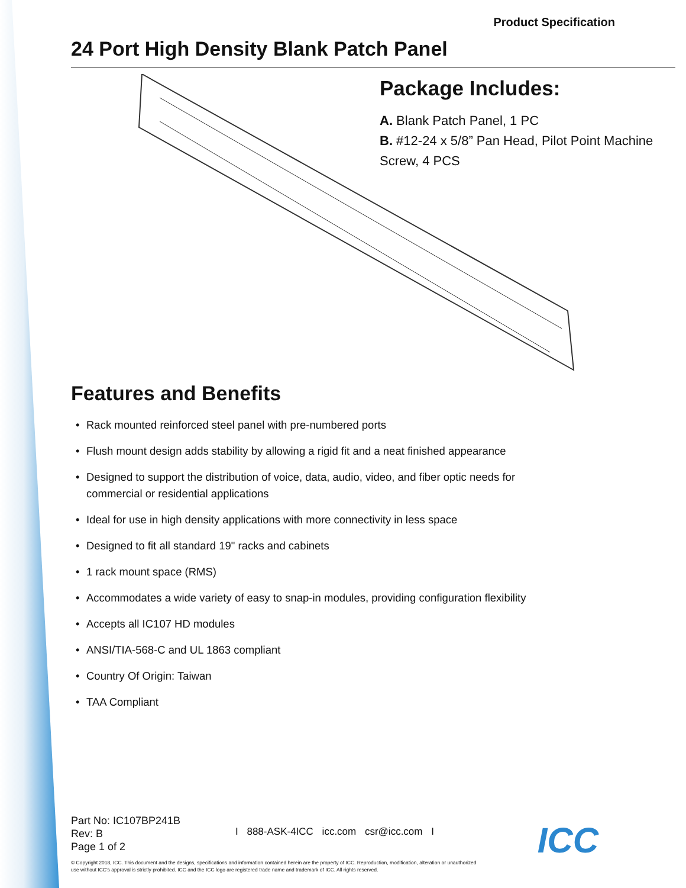Product Specification
24 Port High Density Blank Patch Panel
Package Includes:
A. Blank Patch Panel, 1 PC
B. #12-24 x 5/8” Pan Head, Pilot Point Machine Screw, 4 PCS
Features and Benefits
• Rack mounted reinforced steel panel with pre-numbered ports
• Flush mount design adds stability by allowing a rigid fit and a neat finished appearance
• Designed to support the distribution of voice, data, audio, video, and fiber optic needs for
commercial or residential applications
• Ideal for use in high density applications with more connectivity in less space
• Designed to fit all standard 19" racks and cabinets
• 1 rack mount space (RMS)
• Accommodates a wide variety of easy to snap-in modules, providing configuration flexibility
• Accepts all IC107 HD modules
• ANSI/TIA-568-C and UL 1863 compliant
• Country Of Origin: Taiwan
• TAA Compliant
Part No: IC107BP241B
Rev: B
Page 1 of 2
I 888-ASK-4ICC icc.com csr@icc.com I
ICC
© Copyright 2018, ICC. This document and the designs, specifications and information contained herein are the property of ICC. Reproduction, modification, alteration or unauthorized use without ICC's approval is strictly prohibited. ICC and the ICC logo are registered trade name and trademark of ICC. All rights reserved.